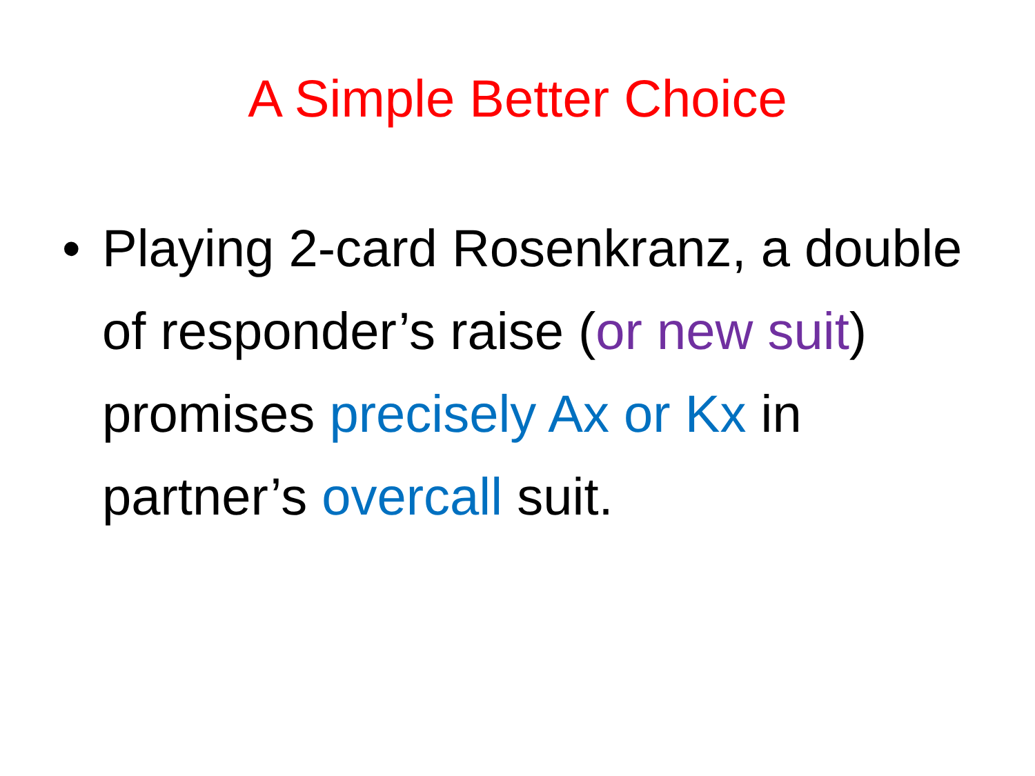A Simple Better Choice
• Playing 2-card Rosenkranz, a double of responder’s raise (or new suit) promises precisely Ax or Kx in partner’s overcall suit.